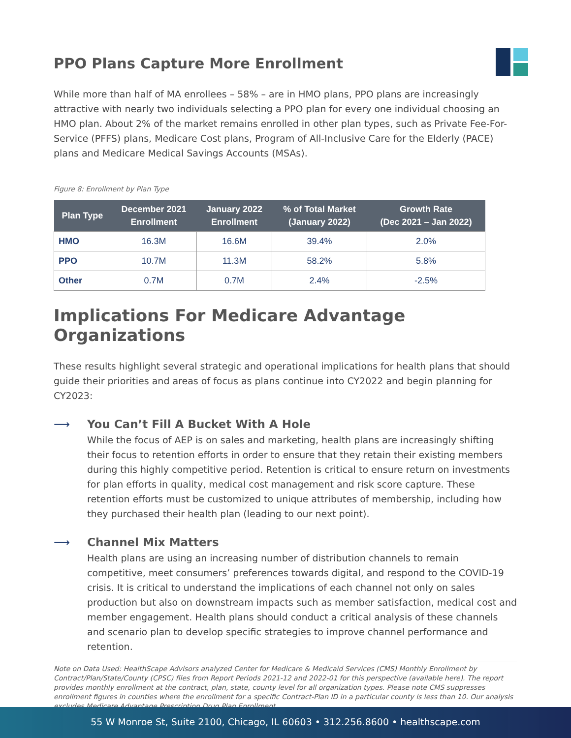PPO Plans Capture More Enrollment
While more than half of MA enrollees – 58% – are in HMO plans, PPO plans are increasingly attractive with nearly two individuals selecting a PPO plan for every one individual choosing an HMO plan. About 2% of the market remains enrolled in other plan types, such as Private Fee-For-Service (PFFS) plans, Medicare Cost plans, Program of All-Inclusive Care for the Elderly (PACE) plans and Medicare Medical Savings Accounts (MSAs).
Figure 8: Enrollment by Plan Type
| Plan Type | December 2021 Enrollment | January 2022 Enrollment | % of Total Market (January 2022) | Growth Rate (Dec 2021 – Jan 2022) |
| --- | --- | --- | --- | --- |
| HMO | 16.3M | 16.6M | 39.4% | 2.0% |
| PPO | 10.7M | 11.3M | 58.2% | 5.8% |
| Other | 0.7M | 0.7M | 2.4% | -2.5% |
Implications For Medicare Advantage Organizations
These results highlight several strategic and operational implications for health plans that should guide their priorities and areas of focus as plans continue into CY2022 and begin planning for CY2023:
⟶ You Can’t Fill A Bucket With A Hole
While the focus of AEP is on sales and marketing, health plans are increasingly shifting their focus to retention efforts in order to ensure that they retain their existing members during this highly competitive period. Retention is critical to ensure return on investments for plan efforts in quality, medical cost management and risk score capture. These retention efforts must be customized to unique attributes of membership, including how they purchased their health plan (leading to our next point).
⟶ Channel Mix Matters
Health plans are using an increasing number of distribution channels to remain competitive, meet consumers’ preferences towards digital, and respond to the COVID-19 crisis. It is critical to understand the implications of each channel not only on sales production but also on downstream impacts such as member satisfaction, medical cost and member engagement. Health plans should conduct a critical analysis of these channels and scenario plan to develop specific strategies to improve channel performance and retention.
Note on Data Used: HealthScape Advisors analyzed Center for Medicare & Medicaid Services (CMS) Monthly Enrollment by Contract/Plan/State/County (CPSC) files from Report Periods 2021-12 and 2022-01 for this perspective (available here). The report provides monthly enrollment at the contract, plan, state, county level for all organization types. Please note CMS suppresses enrollment figures in counties where the enrollment for a specific Contract-Plan ID in a particular county is less than 10. Our analysis excludes Medicare Advantage Prescription Drug Plan Enrollment.
55 W Monroe St, Suite 2100, Chicago, IL 60603 • 312.256.8600 • healthscape.com